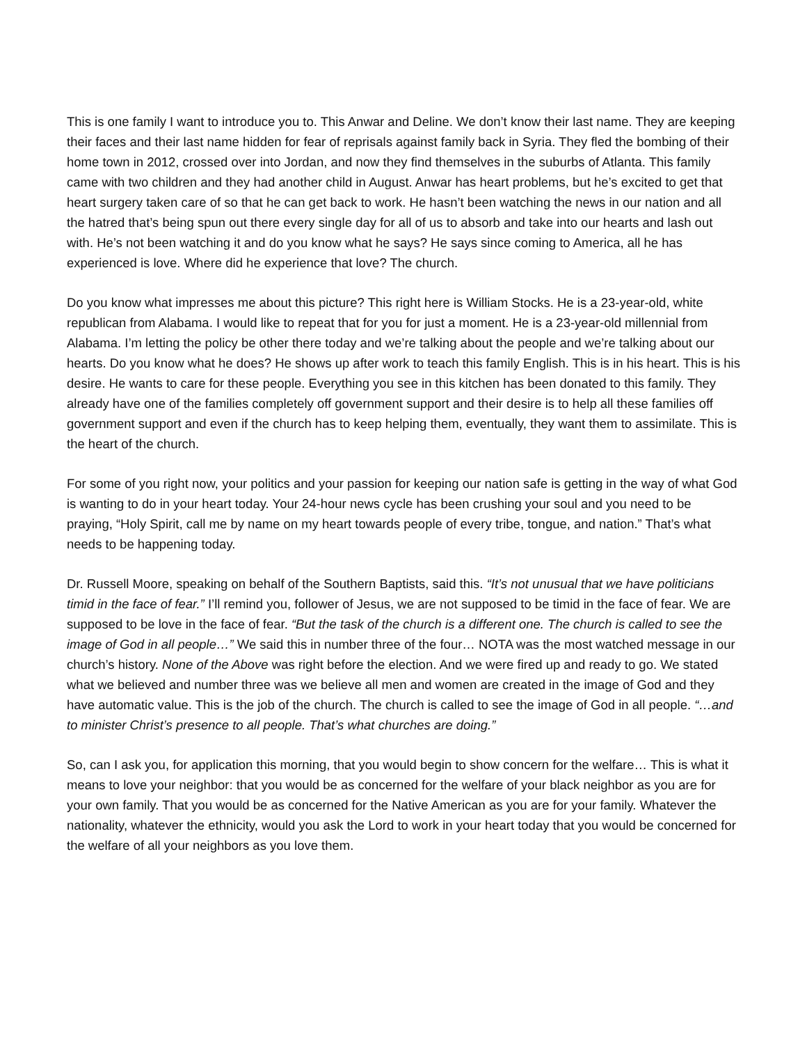This is one family I want to introduce you to. This Anwar and Deline. We don’t know their last name. They are keeping their faces and their last name hidden for fear of reprisals against family back in Syria. They fled the bombing of their home town in 2012, crossed over into Jordan, and now they find themselves in the suburbs of Atlanta. This family came with two children and they had another child in August. Anwar has heart problems, but he’s excited to get that heart surgery taken care of so that he can get back to work. He hasn’t been watching the news in our nation and all the hatred that’s being spun out there every single day for all of us to absorb and take into our hearts and lash out with. He’s not been watching it and do you know what he says? He says since coming to America, all he has experienced is love. Where did he experience that love? The church.
Do you know what impresses me about this picture? This right here is William Stocks. He is a 23-year-old, white republican from Alabama. I would like to repeat that for you for just a moment. He is a 23-year-old millennial from Alabama. I’m letting the policy be other there today and we’re talking about the people and we’re talking about our hearts. Do you know what he does? He shows up after work to teach this family English. This is in his heart. This is his desire. He wants to care for these people. Everything you see in this kitchen has been donated to this family. They already have one of the families completely off government support and their desire is to help all these families off government support and even if the church has to keep helping them, eventually, they want them to assimilate. This is the heart of the church.
For some of you right now, your politics and your passion for keeping our nation safe is getting in the way of what God is wanting to do in your heart today. Your 24-hour news cycle has been crushing your soul and you need to be praying, “Holy Spirit, call me by name on my heart towards people of every tribe, tongue, and nation.” That’s what needs to be happening today.
Dr. Russell Moore, speaking on behalf of the Southern Baptists, said this. “It’s not unusual that we have politicians timid in the face of fear.” I’ll remind you, follower of Jesus, we are not supposed to be timid in the face of fear. We are supposed to be love in the face of fear. “But the task of the church is a different one. The church is called to see the image of God in all people…” We said this in number three of the four… NOTA was the most watched message in our church’s history. None of the Above was right before the election. And we were fired up and ready to go. We stated what we believed and number three was we believe all men and women are created in the image of God and they have automatic value. This is the job of the church. The church is called to see the image of God in all people. “…and to minister Christ’s presence to all people. That’s what churches are doing.”
So, can I ask you, for application this morning, that you would begin to show concern for the welfare… This is what it means to love your neighbor: that you would be as concerned for the welfare of your black neighbor as you are for your own family. That you would be as concerned for the Native American as you are for your family. Whatever the nationality, whatever the ethnicity, would you ask the Lord to work in your heart today that you would be concerned for the welfare of all your neighbors as you love them.